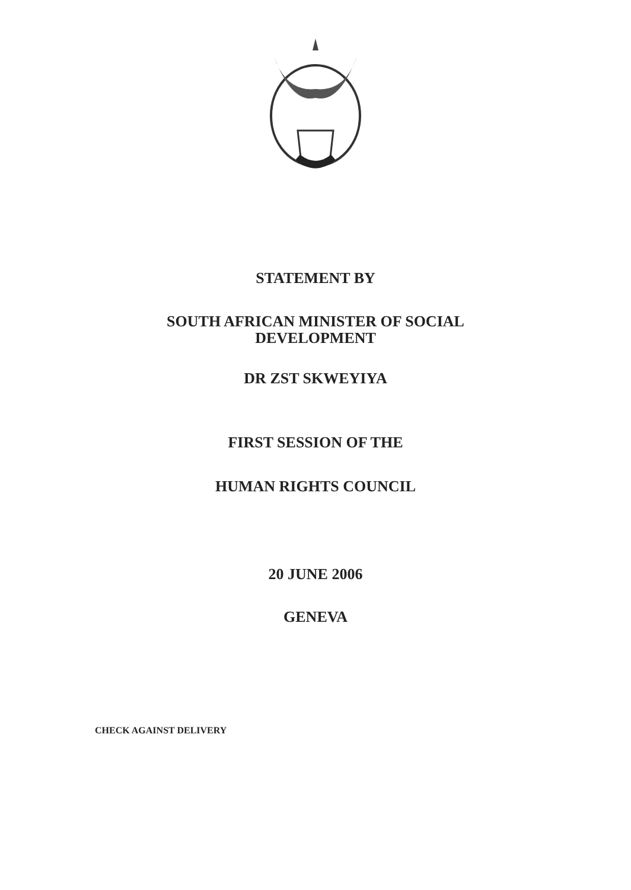STATEMENT BY
SOUTH AFRICAN MINISTER OF SOCIAL
DEVELOPMENT
DR ZST SKWEYIYA
FIRST SESSION OF THE
HUMAN RIGHTS COUNCIL
20 JUNE 2006
GENEVA
CHECK AGAINST DELIVERY